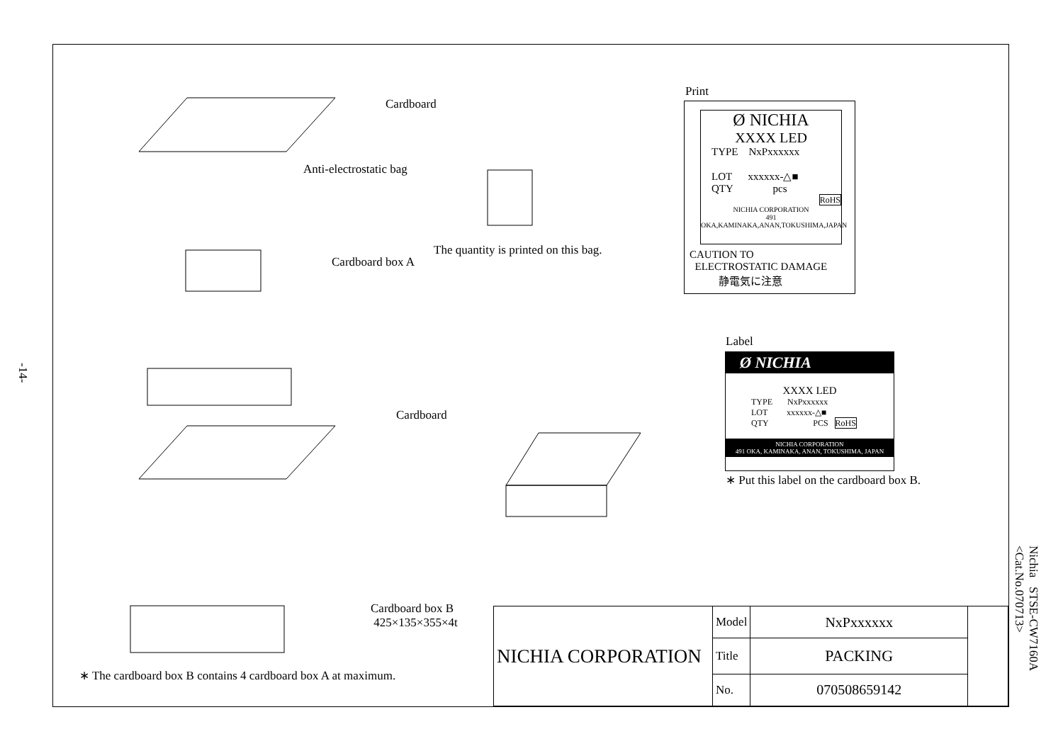-14-
Cardboard
Anti-electrostatic bag
Cardboard box A
The quantity is printed on this bag.
Cardboard
Cardboard box B
425×135×355×4t
∗ The cardboard box B contains 4 cardboard box A at maximum.
Print
Ø NICHIA
XXXX LED
TYPE NxPxxxxxx
LOT xxxxxx-△■
QTY pcs
RoHS
NICHIA CORPORATION
491 OKA,KAMINAKA,ANAN,TOKUSHIMA,JAPAN
CAUTION TO
ELECTROSTATIC DAMAGE
静電気に注意
Label
Ø NICHIA
XXXX LED
TYPE NxPxxxxxx
LOT xxxxxx-△■
QTY PCS RoHS
NICHIA CORPORATION
491 OKA, KAMINAKA, ANAN, TOKUSHIMA, JAPAN
∗ Put this label on the cardboard box B.
| NICHIA CORPORATION | Model | NxPxxxxxx | |
| | Title | PACKING | |
| | No. | 070508659142 | |
Nichia STSE-CW7160A
<Cat.No.070713>